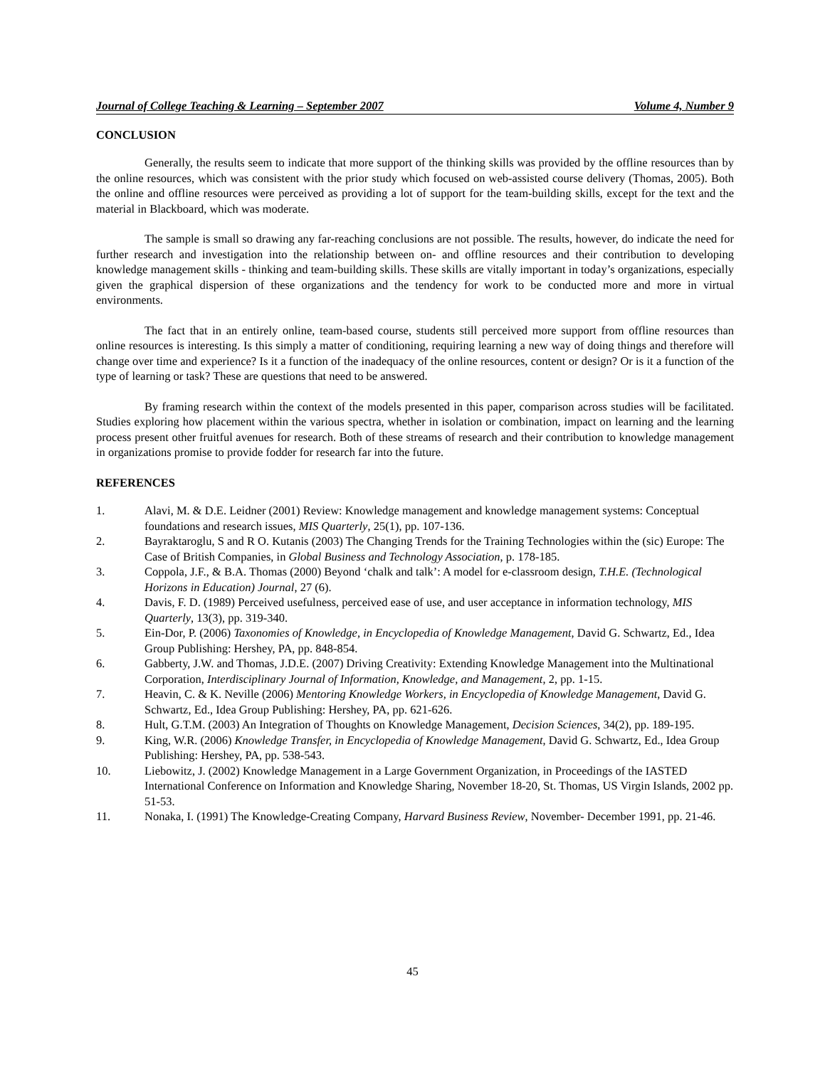Journal of College Teaching & Learning – September 2007 Volume 4, Number 9
CONCLUSION
Generally, the results seem to indicate that more support of the thinking skills was provided by the offline resources than by the online resources, which was consistent with the prior study which focused on web-assisted course delivery (Thomas, 2005). Both the online and offline resources were perceived as providing a lot of support for the team-building skills, except for the text and the material in Blackboard, which was moderate.
The sample is small so drawing any far-reaching conclusions are not possible. The results, however, do indicate the need for further research and investigation into the relationship between on- and offline resources and their contribution to developing knowledge management skills - thinking and team-building skills. These skills are vitally important in today’s organizations, especially given the graphical dispersion of these organizations and the tendency for work to be conducted more and more in virtual environments.
The fact that in an entirely online, team-based course, students still perceived more support from offline resources than online resources is interesting. Is this simply a matter of conditioning, requiring learning a new way of doing things and therefore will change over time and experience? Is it a function of the inadequacy of the online resources, content or design? Or is it a function of the type of learning or task? These are questions that need to be answered.
By framing research within the context of the models presented in this paper, comparison across studies will be facilitated. Studies exploring how placement within the various spectra, whether in isolation or combination, impact on learning and the learning process present other fruitful avenues for research. Both of these streams of research and their contribution to knowledge management in organizations promise to provide fodder for research far into the future.
REFERENCES
1. Alavi, M. & D.E. Leidner (2001) Review: Knowledge management and knowledge management systems: Conceptual foundations and research issues, MIS Quarterly, 25(1), pp. 107-136.
2. Bayraktaroglu, S and R O. Kutanis (2003) The Changing Trends for the Training Technologies within the (sic) Europe: The Case of British Companies, in Global Business and Technology Association, p. 178-185.
3. Coppola, J.F., & B.A. Thomas (2000) Beyond ‘chalk and talk’: A model for e-classroom design, T.H.E. (Technological Horizons in Education) Journal, 27 (6).
4. Davis, F. D. (1989) Perceived usefulness, perceived ease of use, and user acceptance in information technology, MIS Quarterly, 13(3), pp. 319-340.
5. Ein-Dor, P. (2006) Taxonomies of Knowledge, in Encyclopedia of Knowledge Management, David G. Schwartz, Ed., Idea Group Publishing: Hershey, PA, pp. 848-854.
6. Gabberty, J.W. and Thomas, J.D.E. (2007) Driving Creativity: Extending Knowledge Management into the Multinational Corporation, Interdisciplinary Journal of Information, Knowledge, and Management, 2, pp. 1-15.
7. Heavin, C. & K. Neville (2006) Mentoring Knowledge Workers, in Encyclopedia of Knowledge Management, David G. Schwartz, Ed., Idea Group Publishing: Hershey, PA, pp. 621-626.
8. Hult, G.T.M. (2003) An Integration of Thoughts on Knowledge Management, Decision Sciences, 34(2), pp. 189-195.
9. King, W.R. (2006) Knowledge Transfer, in Encyclopedia of Knowledge Management, David G. Schwartz, Ed., Idea Group Publishing: Hershey, PA, pp. 538-543.
10. Liebowitz, J. (2002) Knowledge Management in a Large Government Organization, in Proceedings of the IASTED International Conference on Information and Knowledge Sharing, November 18-20, St. Thomas, US Virgin Islands, 2002 pp. 51-53.
11. Nonaka, I. (1991) The Knowledge-Creating Company, Harvard Business Review, November- December 1991, pp. 21-46.
45